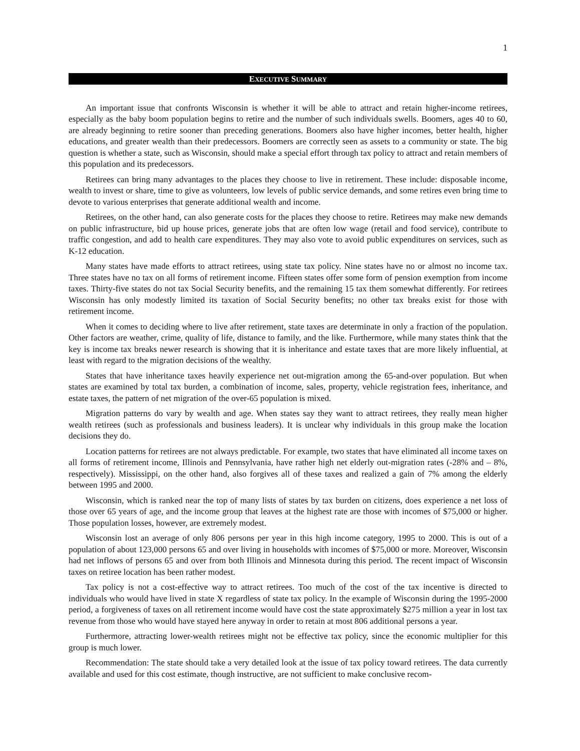1
EXECUTIVE SUMMARY
An important issue that confronts Wisconsin is whether it will be able to attract and retain higher-income retirees, especially as the baby boom population begins to retire and the number of such individuals swells. Boomers, ages 40 to 60, are already beginning to retire sooner than preceding generations. Boomers also have higher incomes, better health, higher educations, and greater wealth than their predecessors. Boomers are correctly seen as assets to a com­munity or state. The big question is whether a state, such as Wisconsin, should make a special effort through tax pol­icy to attract and retain members of this population and its predecessors.
Retirees can bring many advantages to the places they choose to live in retirement. These include: disposable income, wealth to invest or share, time to give as volunteers, low levels of public service demands, and some retires even bring time to devote to various enterprises that generate additional wealth and income.
Retirees, on the other hand, can also generate costs for the places they choose to retire. Retirees may make new demands on public infrastructure, bid up house prices, generate jobs that are often low wage (retail and food service), contribute to traffic congestion, and add to health care expenditures. They may also vote to avoid public expenditures on services, such as K-12 education.
Many states have made efforts to attract retirees, using state tax policy. Nine states have no or almost no income tax. Three states have no tax on all forms of retirement income. Fifteen states offer some form of pension exemption from income taxes. Thirty-five states do not tax Social Security benefits, and the remaining 15 tax them somewhat differently. For retirees Wisconsin has only modestly limited its taxation of Social Security benefits; no other tax breaks exist for those with retirement income.
When it comes to deciding where to live after retirement, state taxes are determinate in only a fraction of the population. Other factors are weather, crime, quality of life, distance to family, and the like. Furthermore, while many states think that the key is income tax breaks newer research is showing that it is inheritance and estate taxes that are more likely influential, at least with regard to the migration decisions of the wealthy.
States that have inheritance taxes heavily experience net out-migration among the 65-and-over population. But when states are examined by total tax burden, a combination of income, sales, property, vehicle registration fees, inheritance, and estate taxes, the pattern of net migration of the over-65 population is mixed.
Migration patterns do vary by wealth and age. When states say they want to attract retirees, they really mean higher wealth retirees (such as professionals and business leaders). It is unclear why individuals in this group make the location decisions they do.
Location patterns for retirees are not always predictable. For example, two states that have eliminated all income taxes on all forms of retirement income, Illinois and Pennsylvania, have rather high net elderly out-migration rates (-28% and – 8%, respectively). Mississippi, on the other hand, also forgives all of these taxes and realized a gain of 7% among the elderly between 1995 and 2000.
Wisconsin, which is ranked near the top of many lists of states by tax burden on citizens, does experience a net loss of those over 65 years of age, and the income group that leaves at the highest rate are those with incomes of $75,000 or higher. Those population losses, however, are extremely modest.
Wisconsin lost an average of only 806 persons per year in this high income category, 1995 to 2000. This is out of a population of about 123,000 persons 65 and over living in households with incomes of $75,000 or more. Moreover, Wisconsin had net inflows of persons 65 and over from both Illinois and Minnesota during this period. The recent impact of Wisconsin taxes on retiree location has been rather modest.
Tax policy is not a cost-effective way to attract retirees. Too much of the cost of the tax incentive is directed to individuals who would have lived in state X regardless of state tax policy. In the example of Wisconsin during the 1995-2000 period, a forgiveness of taxes on all retirement income would have cost the state approximately $275 mil­lion a year in lost tax revenue from those who would have stayed here anyway in order to retain at most 806 addi­tional persons a year.
Furthermore, attracting lower-wealth retirees might not be effective tax policy, since the economic multiplier for this group is much lower.
Recommendation: The state should take a very detailed look at the issue of tax policy toward retirees. The data currently available and used for this cost estimate, though instructive, are not sufficient to make conclusive recom-